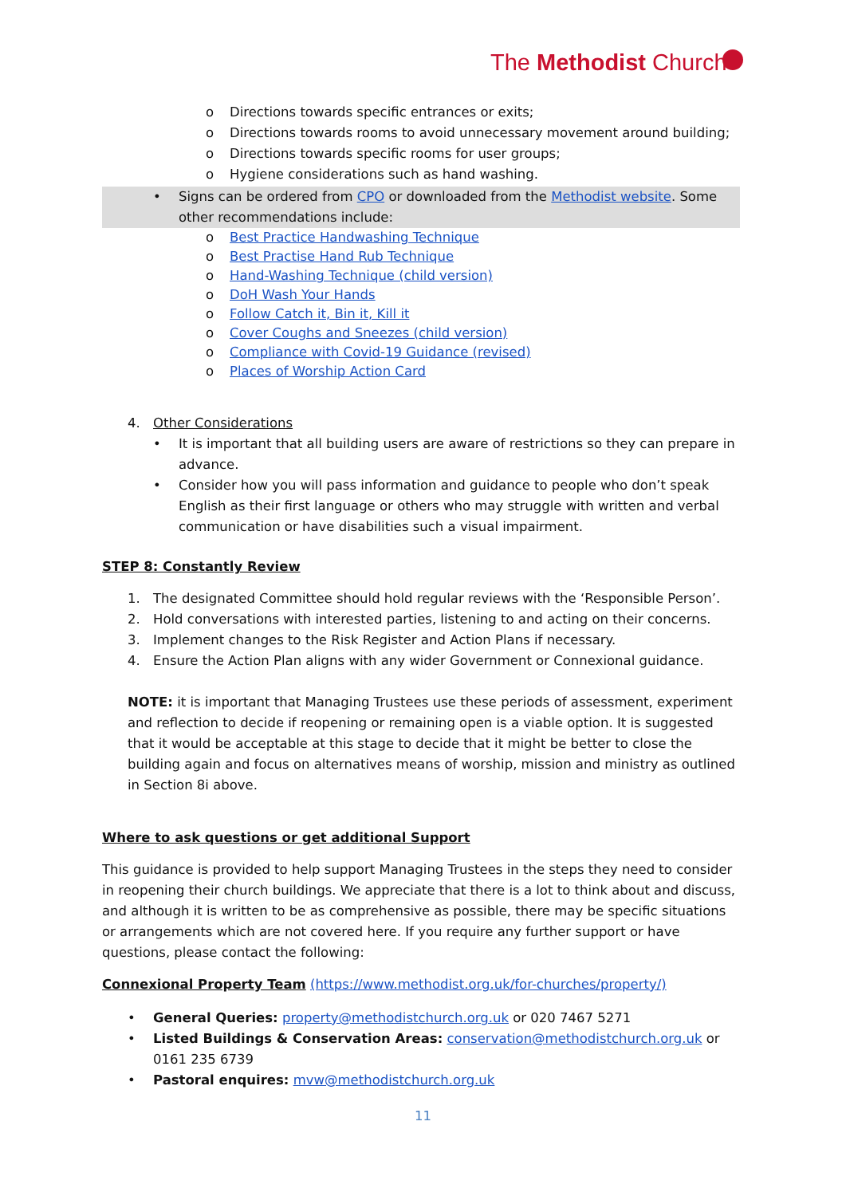The Methodist Church
o Directions towards specific entrances or exits;
o Directions towards rooms to avoid unnecessary movement around building;
o Directions towards specific rooms for user groups;
o Hygiene considerations such as hand washing.
• Signs can be ordered from CPO or downloaded from the Methodist website. Some other recommendations include:
o Best Practice Handwashing Technique
o Best Practise Hand Rub Technique
o Hand-Washing Technique (child version)
o DoH Wash Your Hands
o Follow Catch it, Bin it, Kill it
o Cover Coughs and Sneezes (child version)
o Compliance with Covid-19 Guidance (revised)
o Places of Worship Action Card
4. Other Considerations
• It is important that all building users are aware of restrictions so they can prepare in advance.
• Consider how you will pass information and guidance to people who don’t speak English as their first language or others who may struggle with written and verbal communication or have disabilities such a visual impairment.
STEP 8: Constantly Review
1. The designated Committee should hold regular reviews with the ‘Responsible Person’.
2. Hold conversations with interested parties, listening to and acting on their concerns.
3. Implement changes to the Risk Register and Action Plans if necessary.
4. Ensure the Action Plan aligns with any wider Government or Connexional guidance.
NOTE: it is important that Managing Trustees use these periods of assessment, experiment and reflection to decide if reopening or remaining open is a viable option. It is suggested that it would be acceptable at this stage to decide that it might be better to close the building again and focus on alternatives means of worship, mission and ministry as outlined in Section 8i above.
Where to ask questions or get additional Support
This guidance is provided to help support Managing Trustees in the steps they need to consider in reopening their church buildings. We appreciate that there is a lot to think about and discuss, and although it is written to be as comprehensive as possible, there may be specific situations or arrangements which are not covered here. If you require any further support or have questions, please contact the following:
Connexional Property Team (https://www.methodist.org.uk/for-churches/property/)
• General Queries: property@methodistchurch.org.uk or 020 7467 5271
• Listed Buildings & Conservation Areas: conservation@methodistchurch.org.uk or 0161 235 6739
• Pastoral enquires: mvw@methodistchurch.org.uk
11